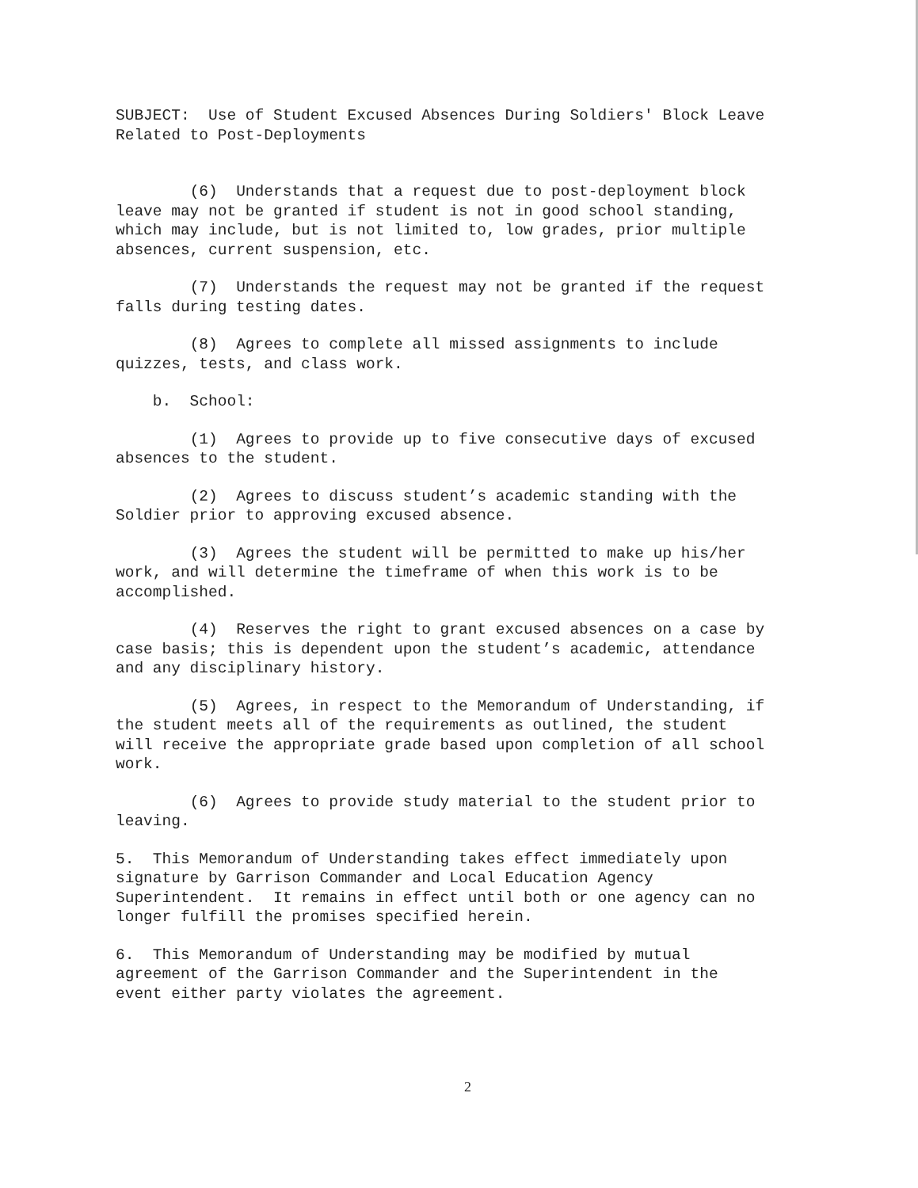SUBJECT: Use of Student Excused Absences During Soldiers' Block Leave Related to Post-Deployments
(6) Understands that a request due to post-deployment block leave may not be granted if student is not in good school standing, which may include, but is not limited to, low grades, prior multiple absences, current suspension, etc.
(7) Understands the request may not be granted if the request falls during testing dates.
(8) Agrees to complete all missed assignments to include quizzes, tests, and class work.
b. School:
(1) Agrees to provide up to five consecutive days of excused absences to the student.
(2) Agrees to discuss student’s academic standing with the Soldier prior to approving excused absence.
(3) Agrees the student will be permitted to make up his/her work, and will determine the timeframe of when this work is to be accomplished.
(4) Reserves the right to grant excused absences on a case by case basis; this is dependent upon the student’s academic, attendance and any disciplinary history.
(5) Agrees, in respect to the Memorandum of Understanding, if the student meets all of the requirements as outlined, the student will receive the appropriate grade based upon completion of all school work.
(6) Agrees to provide study material to the student prior to leaving.
5. This Memorandum of Understanding takes effect immediately upon signature by Garrison Commander and Local Education Agency Superintendent. It remains in effect until both or one agency can no longer fulfill the promises specified herein.
6. This Memorandum of Understanding may be modified by mutual agreement of the Garrison Commander and the Superintendent in the event either party violates the agreement.
2